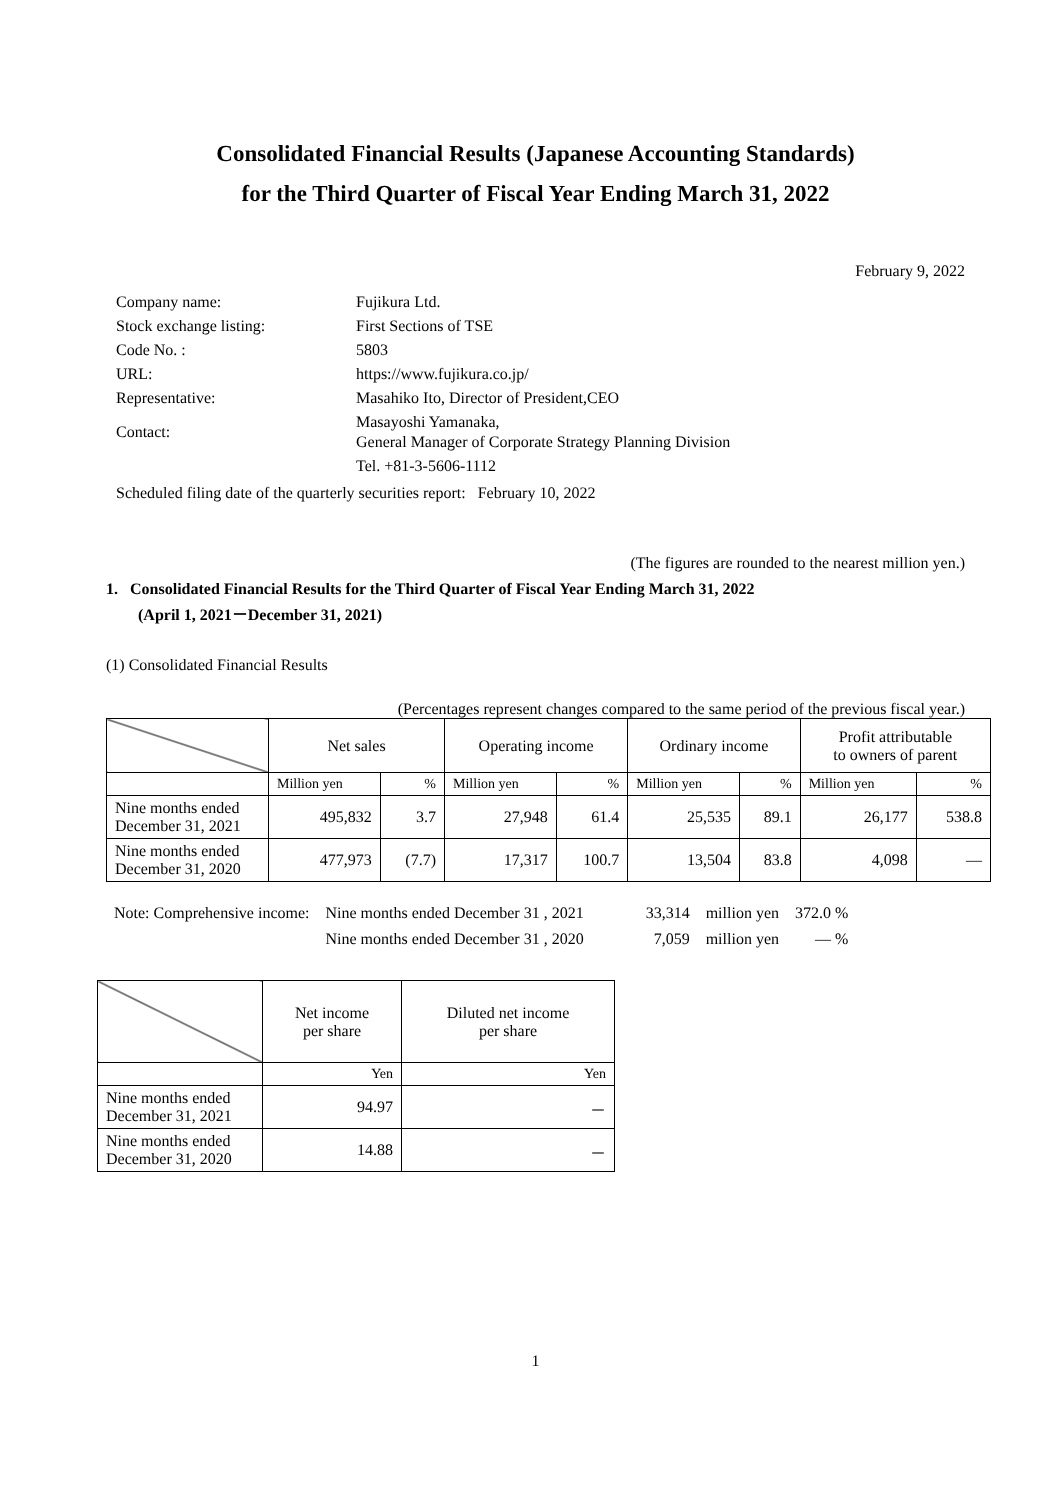Consolidated Financial Results (Japanese Accounting Standards)
for the Third Quarter of Fiscal Year Ending March 31, 2022
February 9, 2022
| Company name: | Fujikura Ltd. |
| Stock exchange listing: | First Sections of TSE |
| Code No. : | 5803 |
| URL: | https://www.fujikura.co.jp/ |
| Representative: | Masahiko Ito, Director of President,CEO |
| Contact: | Masayoshi Yamanaka, General Manager of Corporate Strategy Planning Division |
| | Tel. +81-3-5606-1112 |
Scheduled filing date of the quarterly securities report: February 10, 2022
(The figures are rounded to the nearest million yen.)
1. Consolidated Financial Results for the Third Quarter of Fiscal Year Ending March 31, 2022
(April 1, 2021－December 31, 2021)
(1) Consolidated Financial Results
(Percentages represent changes compared to the same period of the previous fiscal year.)
| | Net sales | | Operating income | | Ordinary income | | Profit attributable to owners of parent | |
| | Million yen | % | Million yen | % | Million yen | % | Million yen | % |
| Nine months ended December 31, 2021 | 495,832 | 3.7 | 27,948 | 61.4 | 25,535 | 89.1 | 26,177 | 538.8 |
| Nine months ended December 31, 2020 | 477,973 | (7.7) | 17,317 | 100.7 | 13,504 | 83.8 | 4,098 | — |
| Note: Comprehensive income: | Nine months ended December 31 , 2021 | 33,314 | million yen | 372.0 % |
| | Nine months ended December 31 , 2020 | 7,059 | million yen | — % |
| | Net income per share | Diluted net income per share |
| | Yen | Yen |
| Nine months ended December 31, 2021 | 94.97 | － |
| Nine months ended December 31, 2020 | 14.88 | － |
1